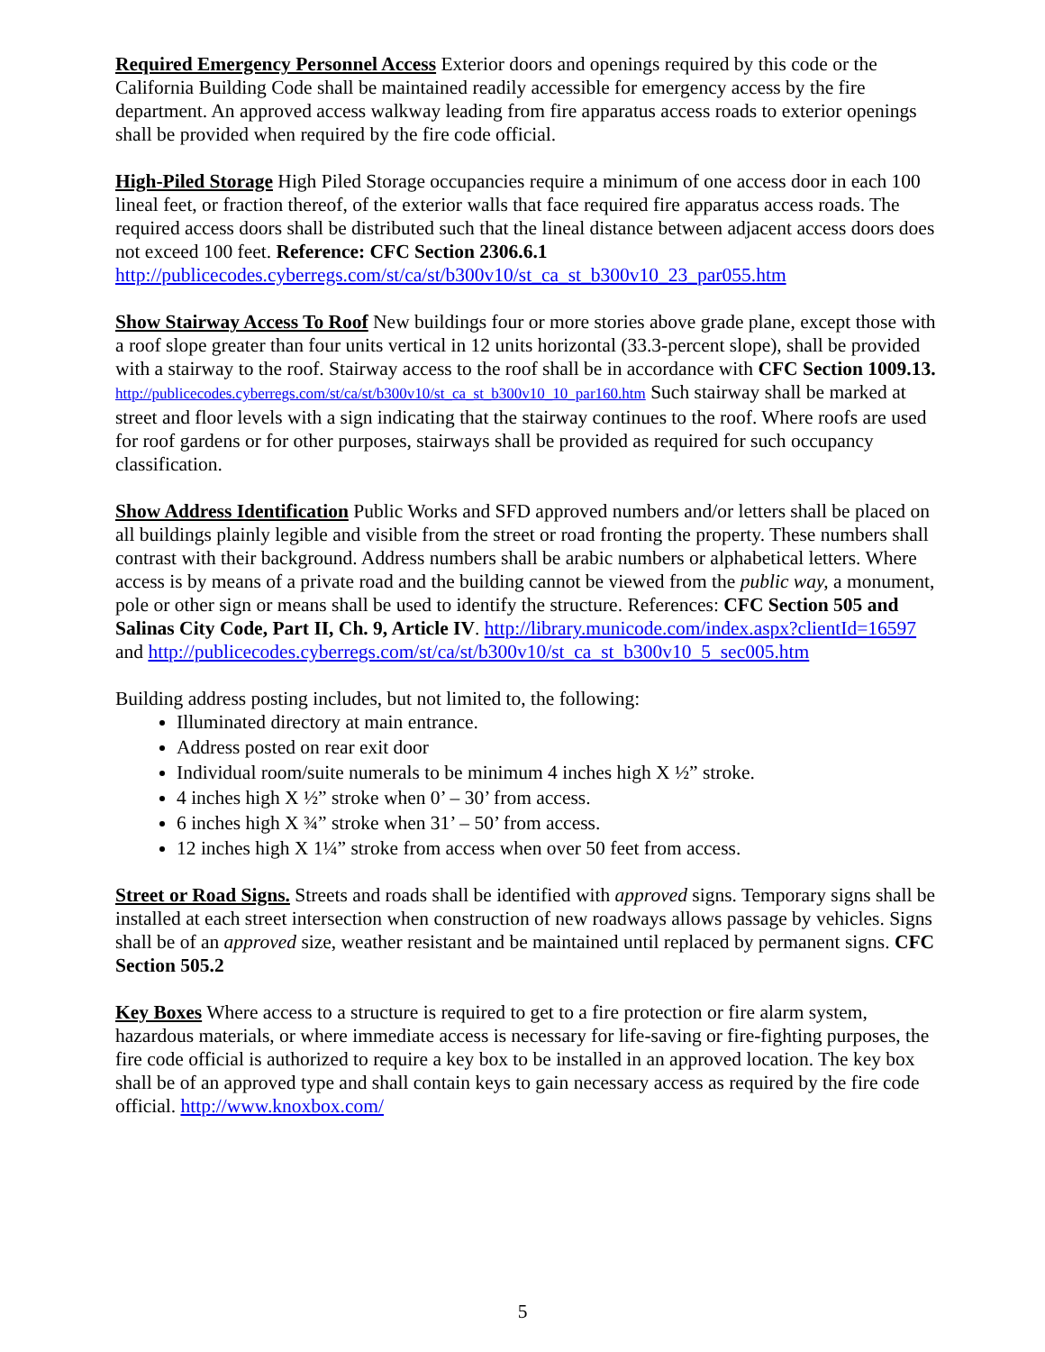Required Emergency Personnel Access Exterior doors and openings required by this code or the California Building Code shall be maintained readily accessible for emergency access by the fire department. An approved access walkway leading from fire apparatus access roads to exterior openings shall be provided when required by the fire code official.
High-Piled Storage High Piled Storage occupancies require a minimum of one access door in each 100 lineal feet, or fraction thereof, of the exterior walls that face required fire apparatus access roads. The required access doors shall be distributed such that the lineal distance between adjacent access doors does not exceed 100 feet. Reference: CFC Section 2306.6.1 http://publicecodes.cyberregs.com/st/ca/st/b300v10/st_ca_st_b300v10_23_par055.htm
Show Stairway Access To Roof New buildings four or more stories above grade plane, except those with a roof slope greater than four units vertical in 12 units horizontal (33.3-percent slope), shall be provided with a stairway to the roof. Stairway access to the roof shall be in accordance with CFC Section 1009.13. http://publicecodes.cyberregs.com/st/ca/st/b300v10/st_ca_st_b300v10_10_par160.htm Such stairway shall be marked at street and floor levels with a sign indicating that the stairway continues to the roof. Where roofs are used for roof gardens or for other purposes, stairways shall be provided as required for such occupancy classification.
Show Address Identification Public Works and SFD approved numbers and/or letters shall be placed on all buildings plainly legible and visible from the street or road fronting the property. These numbers shall contrast with their background. Address numbers shall be arabic numbers or alphabetical letters. Where access is by means of a private road and the building cannot be viewed from the public way, a monument, pole or other sign or means shall be used to identify the structure. References: CFC Section 505 and Salinas City Code, Part II, Ch. 9, Article IV. http://library.municode.com/index.aspx?clientId=16597 and http://publicecodes.cyberregs.com/st/ca/st/b300v10/st_ca_st_b300v10_5_sec005.htm
Building address posting includes, but not limited to, the following:
Illuminated directory at main entrance.
Address posted on rear exit door
Individual room/suite numerals to be minimum 4 inches high X ½” stroke.
4 inches high X ½” stroke when 0’ – 30’ from access.
6 inches high X ¾” stroke when 31’ – 50’ from access.
12 inches high X 1¼” stroke from access when over 50 feet from access.
Street or Road Signs. Streets and roads shall be identified with approved signs. Temporary signs shall be installed at each street intersection when construction of new roadways allows passage by vehicles. Signs shall be of an approved size, weather resistant and be maintained until replaced by permanent signs. CFC Section 505.2
Key Boxes Where access to a structure is required to get to a fire protection or fire alarm system, hazardous materials, or where immediate access is necessary for life-saving or fire-fighting purposes, the fire code official is authorized to require a key box to be installed in an approved location. The key box shall be of an approved type and shall contain keys to gain necessary access as required by the fire code official. http://www.knoxbox.com/
5